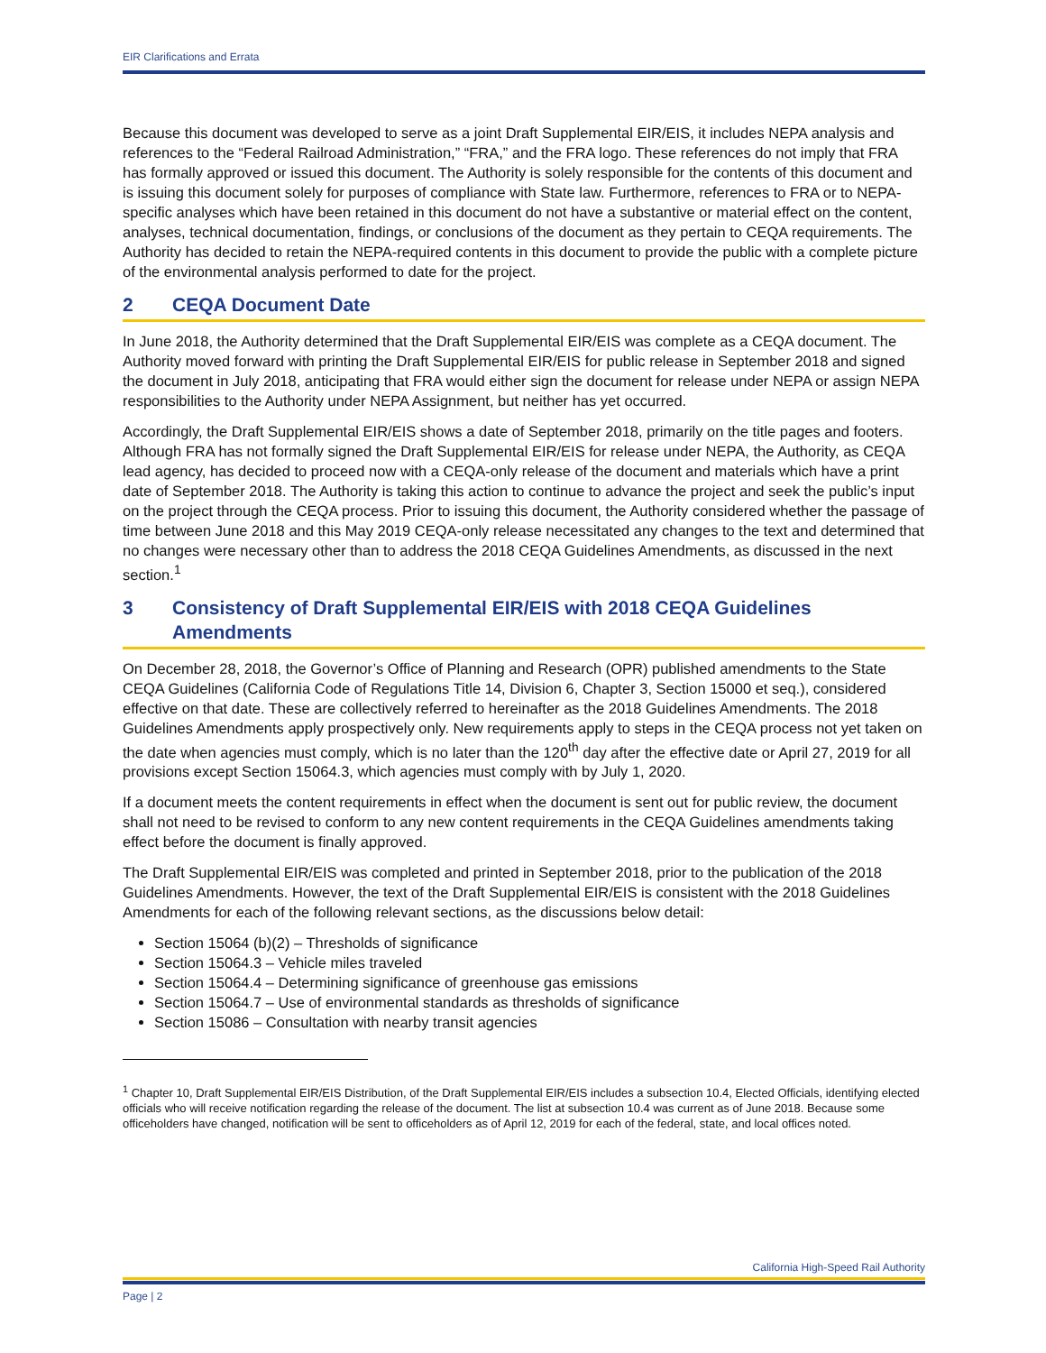EIR Clarifications and Errata
Because this document was developed to serve as a joint Draft Supplemental EIR/EIS, it includes NEPA analysis and references to the “Federal Railroad Administration,” “FRA,” and the FRA logo. These references do not imply that FRA has formally approved or issued this document. The Authority is solely responsible for the contents of this document and is issuing this document solely for purposes of compliance with State law. Furthermore, references to FRA or to NEPA-specific analyses which have been retained in this document do not have a substantive or material effect on the content, analyses, technical documentation, findings, or conclusions of the document as they pertain to CEQA requirements. The Authority has decided to retain the NEPA-required contents in this document to provide the public with a complete picture of the environmental analysis performed to date for the project.
2 CEQA Document Date
In June 2018, the Authority determined that the Draft Supplemental EIR/EIS was complete as a CEQA document. The Authority moved forward with printing the Draft Supplemental EIR/EIS for public release in September 2018 and signed the document in July 2018, anticipating that FRA would either sign the document for release under NEPA or assign NEPA responsibilities to the Authority under NEPA Assignment, but neither has yet occurred.
Accordingly, the Draft Supplemental EIR/EIS shows a date of September 2018, primarily on the title pages and footers. Although FRA has not formally signed the Draft Supplemental EIR/EIS for release under NEPA, the Authority, as CEQA lead agency, has decided to proceed now with a CEQA-only release of the document and materials which have a print date of September 2018. The Authority is taking this action to continue to advance the project and seek the public’s input on the project through the CEQA process. Prior to issuing this document, the Authority considered whether the passage of time between June 2018 and this May 2019 CEQA-only release necessitated any changes to the text and determined that no changes were necessary other than to address the 2018 CEQA Guidelines Amendments, as discussed in the next section.<sup>1</sup>
3 Consistency of Draft Supplemental EIR/EIS with 2018 CEQA Guidelines Amendments
On December 28, 2018, the Governor’s Office of Planning and Research (OPR) published amendments to the State CEQA Guidelines (California Code of Regulations Title 14, Division 6, Chapter 3, Section 15000 et seq.), considered effective on that date. These are collectively referred to hereinafter as the 2018 Guidelines Amendments. The 2018 Guidelines Amendments apply prospectively only. New requirements apply to steps in the CEQA process not yet taken on the date when agencies must comply, which is no later than the 120<sup>th</sup> day after the effective date or April 27, 2019 for all provisions except Section 15064.3, which agencies must comply with by July 1, 2020.
If a document meets the content requirements in effect when the document is sent out for public review, the document shall not need to be revised to conform to any new content requirements in the CEQA Guidelines amendments taking effect before the document is finally approved.
The Draft Supplemental EIR/EIS was completed and printed in September 2018, prior to the publication of the 2018 Guidelines Amendments. However, the text of the Draft Supplemental EIR/EIS is consistent with the 2018 Guidelines Amendments for each of the following relevant sections, as the discussions below detail:
Section 15064 (b)(2) – Thresholds of significance
Section 15064.3 – Vehicle miles traveled
Section 15064.4 – Determining significance of greenhouse gas emissions
Section 15064.7 – Use of environmental standards as thresholds of significance
Section 15086 – Consultation with nearby transit agencies
<sup>1</sup> Chapter 10, Draft Supplemental EIR/EIS Distribution, of the Draft Supplemental EIR/EIS includes a subsection 10.4, Elected Officials, identifying elected officials who will receive notification regarding the release of the document. The list at subsection 10.4 was current as of June 2018. Because some officeholders have changed, notification will be sent to officeholders as of April 12, 2019 for each of the federal, state, and local offices noted.
California High-Speed Rail Authority
Page | 2